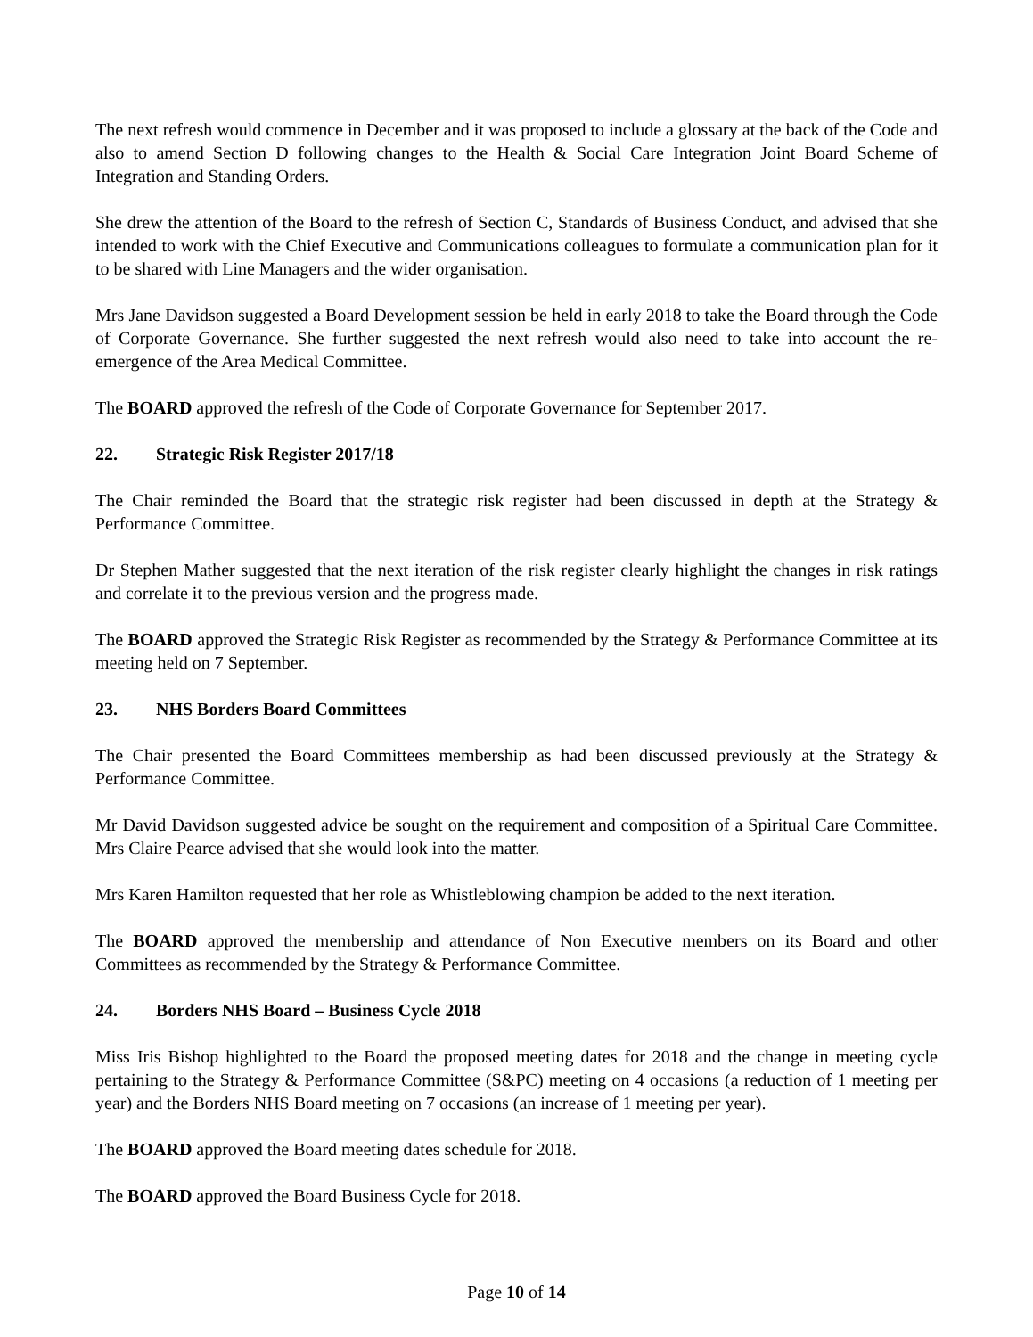The next refresh would commence in December and it was proposed to include a glossary at the back of the Code and also to amend Section D following changes to the Health & Social Care Integration Joint Board Scheme of Integration and Standing Orders.
She drew the attention of the Board to the refresh of Section C, Standards of Business Conduct, and advised that she intended to work with the Chief Executive and Communications colleagues to formulate a communication plan for it to be shared with Line Managers and the wider organisation.
Mrs Jane Davidson suggested a Board Development session be held in early 2018 to take the Board through the Code of Corporate Governance. She further suggested the next refresh would also need to take into account the re-emergence of the Area Medical Committee.
The BOARD approved the refresh of the Code of Corporate Governance for September 2017.
22. Strategic Risk Register 2017/18
The Chair reminded the Board that the strategic risk register had been discussed in depth at the Strategy & Performance Committee.
Dr Stephen Mather suggested that the next iteration of the risk register clearly highlight the changes in risk ratings and correlate it to the previous version and the progress made.
The BOARD approved the Strategic Risk Register as recommended by the Strategy & Performance Committee at its meeting held on 7 September.
23. NHS Borders Board Committees
The Chair presented the Board Committees membership as had been discussed previously at the Strategy & Performance Committee.
Mr David Davidson suggested advice be sought on the requirement and composition of a Spiritual Care Committee. Mrs Claire Pearce advised that she would look into the matter.
Mrs Karen Hamilton requested that her role as Whistleblowing champion be added to the next iteration.
The BOARD approved the membership and attendance of Non Executive members on its Board and other Committees as recommended by the Strategy & Performance Committee.
24. Borders NHS Board – Business Cycle 2018
Miss Iris Bishop highlighted to the Board the proposed meeting dates for 2018 and the change in meeting cycle pertaining to the Strategy & Performance Committee (S&PC) meeting on 4 occasions (a reduction of 1 meeting per year) and the Borders NHS Board meeting on 7 occasions (an increase of 1 meeting per year).
The BOARD approved the Board meeting dates schedule for 2018.
The BOARD approved the Board Business Cycle for 2018.
Page 10 of 14